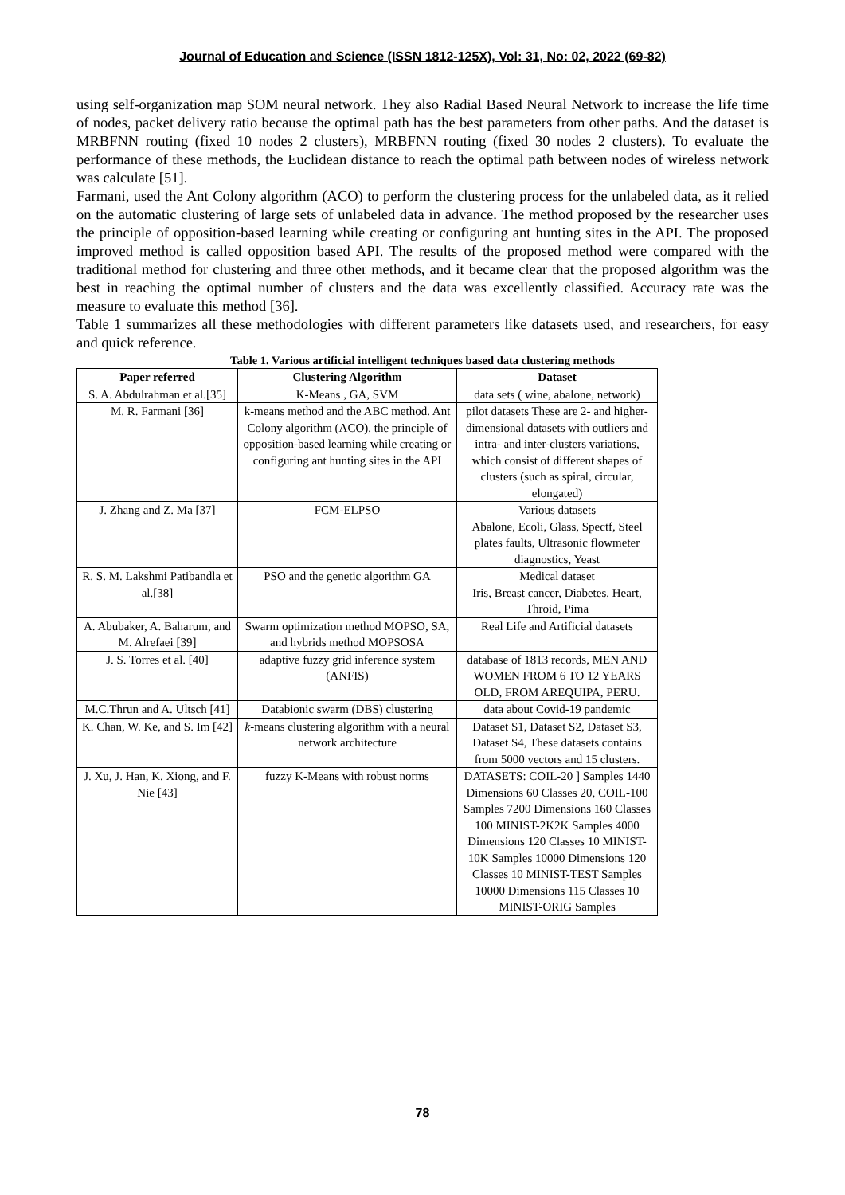Journal of Education and Science (ISSN 1812-125X), Vol: 31, No: 02, 2022 (69-82)
using self-organization map SOM neural network. They also Radial Based Neural Network to increase the life time of nodes, packet delivery ratio because the optimal path has the best parameters from other paths. And the dataset is MRBFNN routing (fixed 10 nodes 2 clusters), MRBFNN routing (fixed 30 nodes 2 clusters). To evaluate the performance of these methods, the Euclidean distance to reach the optimal path between nodes of wireless network was calculate [51].
Farmani, used the Ant Colony algorithm (ACO) to perform the clustering process for the unlabeled data, as it relied on the automatic clustering of large sets of unlabeled data in advance. The method proposed by the researcher uses the principle of opposition-based learning while creating or configuring ant hunting sites in the API. The proposed improved method is called opposition based API. The results of the proposed method were compared with the traditional method for clustering and three other methods, and it became clear that the proposed algorithm was the best in reaching the optimal number of clusters and the data was excellently classified. Accuracy rate was the measure to evaluate this method [36].
Table 1 summarizes all these methodologies with different parameters like datasets used, and researchers, for easy and quick reference.
Table 1. Various artificial intelligent techniques based data clustering methods
| Paper referred | Clustering Algorithm | Dataset |
| --- | --- | --- |
| S. A. Abdulrahman et al.[35] | K-Means , GA, SVM | data sets ( wine, abalone, network) |
| M. R. Farmani [36] | k-means method and the ABC method. Ant Colony algorithm (ACO), the principle of opposition-based learning while creating or configuring ant hunting sites in the API | pilot datasets These are 2- and higher-dimensional datasets with outliers and intra- and inter-clusters variations, which consist of different shapes of clusters (such as spiral, circular, elongated) |
| J. Zhang and Z. Ma [37] | FCM-ELPSO | Various datasets Abalone, Ecoli, Glass, Spectf, Steel plates faults, Ultrasonic flowmeter diagnostics, Yeast |
| R. S. M. Lakshmi Patibandla et al.[38] | PSO and the genetic algorithm GA | Medical dataset Iris, Breast cancer, Diabetes, Heart, Throid, Pima |
| A. Abubaker, A. Baharum, and M. Alrefaei [39] | Swarm optimization method MOPSO, SA, and hybrids method MOPSOSA | Real Life and Artificial datasets |
| J. S. Torres et al. [40] | adaptive fuzzy grid inference system (ANFIS) | database of 1813 records, MEN AND WOMEN FROM 6 TO 12 YEARS OLD, FROM AREQUIPA, PERU. |
| M.C.Thrun and A. Ultsch [41] | Databionic swarm (DBS) clustering | data about Covid-19 pandemic |
| K. Chan, W. Ke, and S. Im [42] | k -means clustering algorithm with a neural network architecture | Dataset S1, Dataset S2, Dataset S3, Dataset S4, These datasets contains from 5000 vectors and 15 clusters. |
| J. Xu, J. Han, K. Xiong, and F. Nie [43] | fuzzy K-Means with robust norms | DATASETS: COIL-20 ] Samples 1440 Dimensions 60 Classes 20, COIL-100 Samples 7200 Dimensions 160 Classes 100 MINIST-2K2K Samples 4000 Dimensions 120 Classes 10 MINIST-10K Samples 10000 Dimensions 120 Classes 10 MINIST-TEST Samples 10000 Dimensions 115 Classes 10 MINIST-ORIG Samples |
78